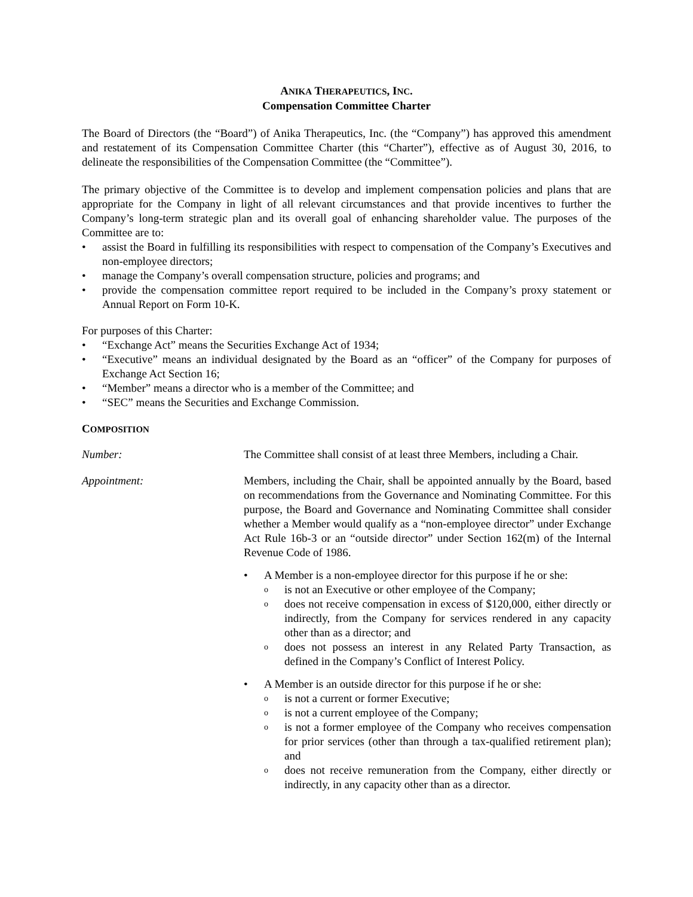ANIKA THERAPEUTICS, INC.
Compensation Committee Charter
The Board of Directors (the “Board”) of Anika Therapeutics, Inc. (the “Company”) has approved this amendment and restatement of its Compensation Committee Charter (this “Charter”), effective as of August 30, 2016, to delineate the responsibilities of the Compensation Committee (the “Committee”).
The primary objective of the Committee is to develop and implement compensation policies and plans that are appropriate for the Company in light of all relevant circumstances and that provide incentives to further the Company’s long-term strategic plan and its overall goal of enhancing shareholder value. The purposes of the Committee are to:
• assist the Board in fulfilling its responsibilities with respect to compensation of the Company’s Executives and non-employee directors;
• manage the Company’s overall compensation structure, policies and programs; and
• provide the compensation committee report required to be included in the Company’s proxy statement or Annual Report on Form 10-K.
For purposes of this Charter:
• “Exchange Act” means the Securities Exchange Act of 1934;
• “Executive” means an individual designated by the Board as an “officer” of the Company for purposes of Exchange Act Section 16;
• “Member” means a director who is a member of the Committee; and
• “SEC” means the Securities and Exchange Commission.
COMPOSITION
Number: The Committee shall consist of at least three Members, including a Chair.
Appointment: Members, including the Chair, shall be appointed annually by the Board, based on recommendations from the Governance and Nominating Committee. For this purpose, the Board and Governance and Nominating Committee shall consider whether a Member would qualify as a “non-employee director” under Exchange Act Rule 16b-3 or an “outside director” under Section 162(m) of the Internal Revenue Code of 1986.
• A Member is a non-employee director for this purpose if he or she:
ois not an Executive or other employee of the Company;
odoes not receive compensation in excess of $120,000, either directly or indirectly, from the Company for services rendered in any capacity other than as a director; and
odoes not possess an interest in any Related Party Transaction, as defined in the Company’s Conflict of Interest Policy.
• A Member is an outside director for this purpose if he or she:
ois not a current or former Executive;
ois not a current employee of the Company;
ois not a former employee of the Company who receives compensation for prior services (other than through a tax-qualified retirement plan); and
odoes not receive remuneration from the Company, either directly or indirectly, in any capacity other than as a director.